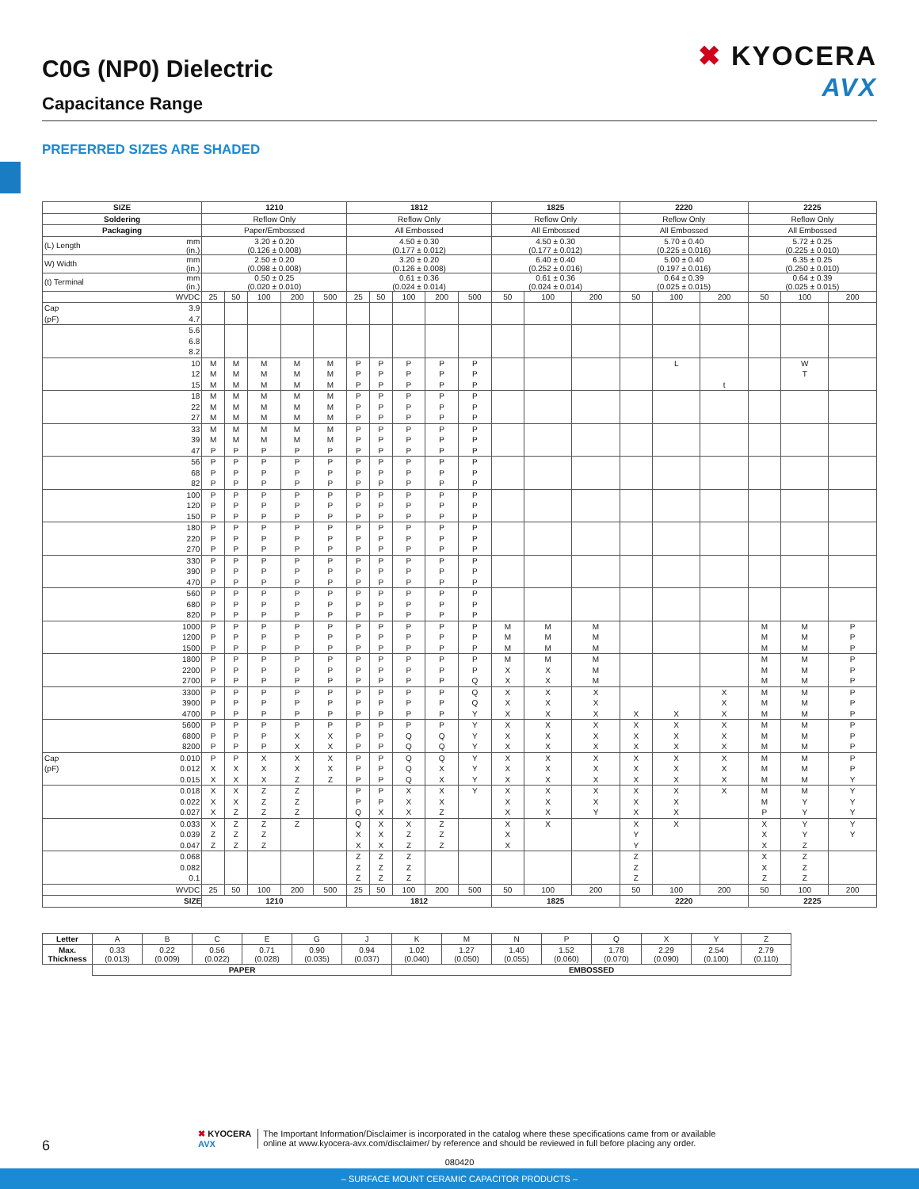C0G (NP0) Dielectric
Capacitance Range
✖ KYOCERA
AVX
PREFERRED SIZES ARE SHADED
| SIZE | | 1210 | | | | | 1812 | | | | | 1825 | | | 2220 | | | 2225 | | |
| --- | --- | --- | --- | --- | --- | --- | --- | --- | --- | --- | --- | --- | --- | --- | --- | --- | --- | --- | --- | --- |
| Soldering | | Reflow Only | | | | | Reflow Only | | | | | Reflow Only | | | Reflow Only | | | Reflow Only | | |
| Packaging | | Paper/Embossed | | | | | All Embossed | | | | | All Embossed | | | All Embossed | | | All Embossed | | |
| (L) Length | mm (in.) | 3.20 ± 0.20 (0.126 ± 0.008) | | | | | 4.50 ± 0.30 (0.177 ± 0.012) | | | | | 4.50 ± 0.30 (0.177 ± 0.012) | | | 5.70 ± 0.40 (0.225 ± 0.016) | | | 5.72 ± 0.25 (0.225 ± 0.010) | | |
| W) Width | mm (in.) | 2.50 ± 0.20 (0.098 ± 0.008) | | | | | 3.20 ± 0.20 (0.126 ± 0.008) | | | | | 6.40 ± 0.40 (0.252 ± 0.016) | | | 5.00 ± 0.40 (0.197 ± 0.016) | | | 6.35 ± 0.25 (0.250 ± 0.010) | | |
| (t) Terminal | mm (in.) | 0.50 ± 0.25 (0.020 ± 0.010) | | | | | 0.61 ± 0.36 (0.024 ± 0.014) | | | | | 0.61 ± 0.36 (0.024 ± 0.014) | | | 0.64 ± 0.39 (0.025 ± 0.015) | | | 0.64 ± 0.39 (0.025 ± 0.015) | | |
| | WVDC | 25 | 50 | 100 | 200 | 500 | 25 | 50 | 100 | 200 | 500 | 50 | 100 | 200 | 50 | 100 | 200 | 50 | 100 | 200 |
| Cap | 3.9 | | | | | | | | | | | | | | | | | | | |
| (pF) | 4.7 | | | | | | | | | | | | | | | | | | | |
| | 5.6 | | | | | | | | | | | | | | | | | | | |
| | 6.8 | | | | | | | | | | | | | | | | | | | |
| | 8.2 | | | | | | | | | | | | | | | | | | | |
| | 10 | M | M | M | M | M | P | P | P | P | P | | | | | L | | | W | |
| | 12 | M | M | M | M | M | P | P | P | P | P | | | | | | | | T | |
| | 15 | M | M | M | M | M | P | P | P | P | P | | | | | | t | | | |
| | 18 | M | M | M | M | M | P | P | P | P | P | | | | | | | | | |
| | 22 | M | M | M | M | M | P | P | P | P | P | | | | | | | | | |
| | 27 | M | M | M | M | M | P | P | P | P | P | | | | | | | | | |
| | 33 | M | M | M | M | M | P | P | P | P | P | | | | | | | | | |
| | 39 | M | M | M | M | M | P | P | P | P | P | | | | | | | | | |
| | 47 | P | P | P | P | P | P | P | P | P | P | | | | | | | | | |
| | 56 | P | P | P | P | P | P | P | P | P | P | | | | | | | | | |
| | 68 | P | P | P | P | P | P | P | P | P | P | | | | | | | | | |
| | 82 | P | P | P | P | P | P | P | P | P | P | | | | | | | | | |
| | 100 | P | P | P | P | P | P | P | P | P | P | | | | | | | | | |
| | 120 | P | P | P | P | P | P | P | P | P | P | | | | | | | | | |
| | 150 | P | P | P | P | P | P | P | P | P | P | | | | | | | | | |
| | 180 | P | P | P | P | P | P | P | P | P | P | | | | | | | | | |
| | 220 | P | P | P | P | P | P | P | P | P | P | | | | | | | | | |
| | 270 | P | P | P | P | P | P | P | P | P | P | | | | | | | | | |
| | 330 | P | P | P | P | P | P | P | P | P | P | | | | | | | | | |
| | 390 | P | P | P | P | P | P | P | P | P | P | | | | | | | | | |
| | 470 | P | P | P | P | P | P | P | P | P | P | | | | | | | | | |
| | 560 | P | P | P | P | P | P | P | P | P | P | | | | | | | | | |
| | 680 | P | P | P | P | P | P | P | P | P | P | | | | | | | | | |
| | 820 | P | P | P | P | P | P | P | P | P | P | | | | | | | | | |
| | 1000 | P | P | P | P | P | P | P | P | P | P | M | M | M | | | | M | M | P |
| | 1200 | P | P | P | P | P | P | P | P | P | P | M | M | M | | | | M | M | P |
| | 1500 | P | P | P | P | P | P | P | P | P | P | M | M | M | | | | M | M | P |
| | 1800 | P | P | P | P | P | P | P | P | P | P | M | M | M | | | | M | M | P |
| | 2200 | P | P | P | P | P | P | P | P | P | P | X | X | M | | | | M | M | P |
| | 2700 | P | P | P | P | P | P | P | P | P | Q | X | X | M | | | | M | M | P |
| | 3300 | P | P | P | P | P | P | P | P | P | Q | X | X | X | | | X | M | M | P |
| | 3900 | P | P | P | P | P | P | P | P | P | Q | X | X | X | | | X | M | M | P |
| | 4700 | P | P | P | P | P | P | P | P | P | Y | X | X | X | X | X | X | M | M | P |
| | 5600 | P | P | P | P | P | P | P | P | P | Y | X | X | X | X | X | X | M | M | P |
| | 6800 | P | P | P | X | X | P | P | Q | Q | Y | X | X | X | X | X | X | M | M | P |
| | 8200 | P | P | P | X | X | P | P | Q | Q | Y | X | X | X | X | X | X | M | M | P |
| Cap | 0.010 | P | P | X | X | X | P | P | Q | Q | Y | X | X | X | X | X | X | M | M | P |
| (pF) | 0.012 | X | X | X | X | X | P | P | Q | X | Y | X | X | X | X | X | X | M | M | P |
| | 0.015 | X | X | X | Z | Z | P | P | Q | X | Y | X | X | X | X | X | X | M | M | Y |
| | 0.018 | X | X | Z | Z | | P | P | X | X | Y | X | X | X | X | X | X | M | M | Y |
| | 0.022 | X | X | Z | Z | | P | P | X | X | | X | X | X | X | X | | M | Y | Y |
| | 0.027 | X | Z | Z | Z | | Q | X | X | Z | | X | X | Y | X | X | | P | Y | Y |
| | 0.033 | X | Z | Z | Z | | Q | X | X | Z | | X | X | | X | X | | X | Y | Y |
| | 0.039 | Z | Z | Z | | | X | X | Z | Z | | X | | | Y | | | X | Y | Y |
| | 0.047 | Z | Z | Z | | | X | X | Z | Z | | X | | | Y | | | X | Z | |
| | 0.068 | | | | | | Z | Z | Z | | | | | | Z | | | X | Z | |
| | 0.082 | | | | | | Z | Z | Z | | | | | | Z | | | X | Z | |
| | 0.1 | | | | | | Z | Z | Z | | | | | | Z | | | Z | Z | |
| | WVDC | 25 | 50 | 100 | 200 | 500 | 25 | 50 | 100 | 200 | 500 | 50 | 100 | 200 | 50 | 100 | 200 | 50 | 100 | 200 |
| SIZE | | 1210 | | | | | 1812 | | | | | 1825 | | | 2220 | | | 2225 | | |
| Letter | A | B | C | E | G | J | K | M | N | P | Q | X | Y | Z |
| Max. Thickness | 0.33 (0.013) | 0.22 (0.009) | 0.56 (0.022) | 0.71 (0.028) | 0.90 (0.035) | 0.94 (0.037) | 1.02 (0.040) | 1.27 (0.050) | 1.40 (0.055) | 1.52 (0.060) | 1.78 (0.070) | 2.29 (0.090) | 2.54 (0.100) | 2.79 (0.110) |
| | PAPER | | | | | | EMBOSSED | | | | | | | |
6
✖ KYOCERA
AVX
The Important Information/Disclaimer is incorporated in the catalog where these specifications came from or available
online at www.kyocera-avx.com/disclaimer/ by reference and should be reviewed in full before placing any order.
080420
– SURFACE MOUNT CERAMIC CAPACITOR PRODUCTS –